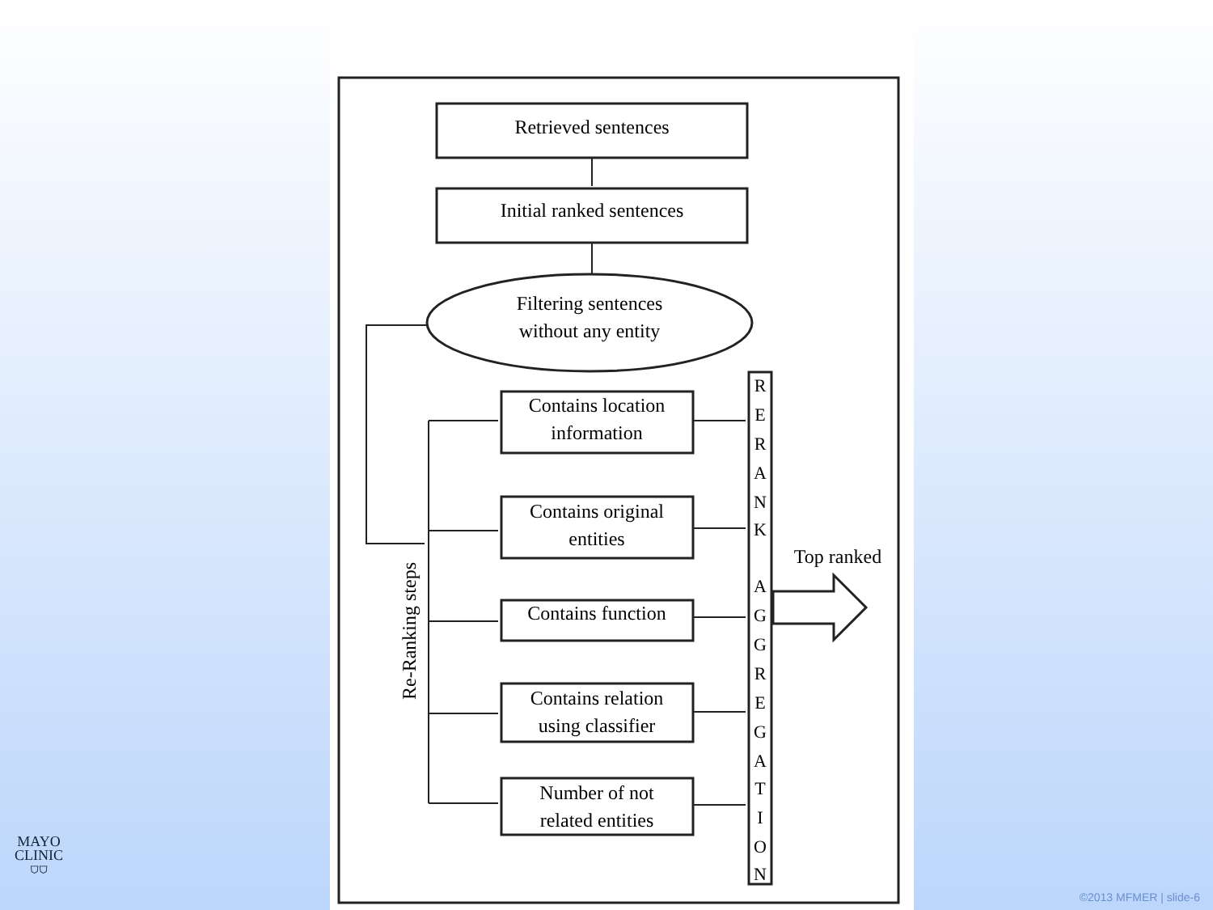Retrieved sentences
Initial ranked sentences
Filtering sentences
without any entity
Contains location
information
Contains original
entities
Contains function
Contains relation
using classifier
Number of not
related entities
Re-Ranking steps
R
E
R
A
N
K
A
G
G
R
E
G
A
T
I
O
N
Top ranked
MAYO
CLINIC
⛉⛉
©2013 MFMER | slide-6